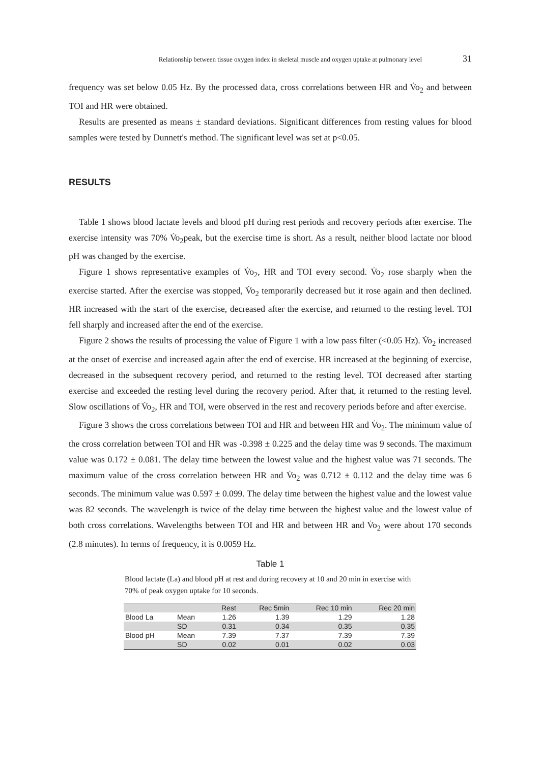Relationship between tissue oxygen index in skeletal muscle and oxygen uptake at pulmonary level 31
frequency was set below 0.05 Hz. By the processed data, cross correlations between HR and V̇o<sub>2</sub> and between TOI and HR were obtained.
Results are presented as means ± standard deviations. Significant differences from resting values for blood samples were tested by Dunnett's method. The significant level was set at p<0.05.
RESULTS
Table 1 shows blood lactate levels and blood pH during rest periods and recovery periods after exercise. The exercise intensity was 70% V̇o<sub>2</sub>peak, but the exercise time is short. As a result, neither blood lactate nor blood pH was changed by the exercise.
Figure 1 shows representative examples of V̇o<sub>2</sub>, HR and TOI every second. V̇o<sub>2</sub> rose sharply when the exercise started. After the exercise was stopped, V̇o<sub>2</sub> temporarily decreased but it rose again and then declined. HR increased with the start of the exercise, decreased after the exercise, and returned to the resting level. TOI fell sharply and increased after the end of the exercise.
Figure 2 shows the results of processing the value of Figure 1 with a low pass filter (<0.05 Hz). V̇o<sub>2</sub> increased at the onset of exercise and increased again after the end of exercise. HR increased at the beginning of exercise, decreased in the subsequent recovery period, and returned to the resting level. TOI decreased after starting exercise and exceeded the resting level during the recovery period. After that, it returned to the resting level. Slow oscillations of V̇o<sub>2</sub>, HR and TOI, were observed in the rest and recovery periods before and after exercise.
Figure 3 shows the cross correlations between TOI and HR and between HR and V̇o<sub>2</sub>. The minimum value of the cross correlation between TOI and HR was -0.398 ± 0.225 and the delay time was 9 seconds. The maximum value was 0.172 ± 0.081. The delay time between the lowest value and the highest value was 71 seconds. The maximum value of the cross correlation between HR and V̇o<sub>2</sub> was 0.712 ± 0.112 and the delay time was 6 seconds. The minimum value was 0.597 ± 0.099. The delay time between the highest value and the lowest value was 82 seconds. The wavelength is twice of the delay time between the highest value and the lowest value of both cross correlations. Wavelengths between TOI and HR and between HR and V̇o<sub>2</sub> were about 170 seconds (2.8 minutes). In terms of frequency, it is 0.0059 Hz.
Table 1
Blood lactate (La) and blood pH at rest and during recovery at 10 and 20 min in exercise with 70% of peak oxygen uptake for 10 seconds.
| | | Rest | Rec 5min | Rec 10 min | Rec 20 min |
| --- | --- | --- | --- | --- | --- |
| Blood La | Mean | 1.26 | 1.39 | 1.29 | 1.28 |
| | SD | 0.31 | 0.34 | 0.35 | 0.35 |
| Blood pH | Mean | 7.39 | 7.37 | 7.39 | 7.39 |
| | SD | 0.02 | 0.01 | 0.02 | 0.03 |